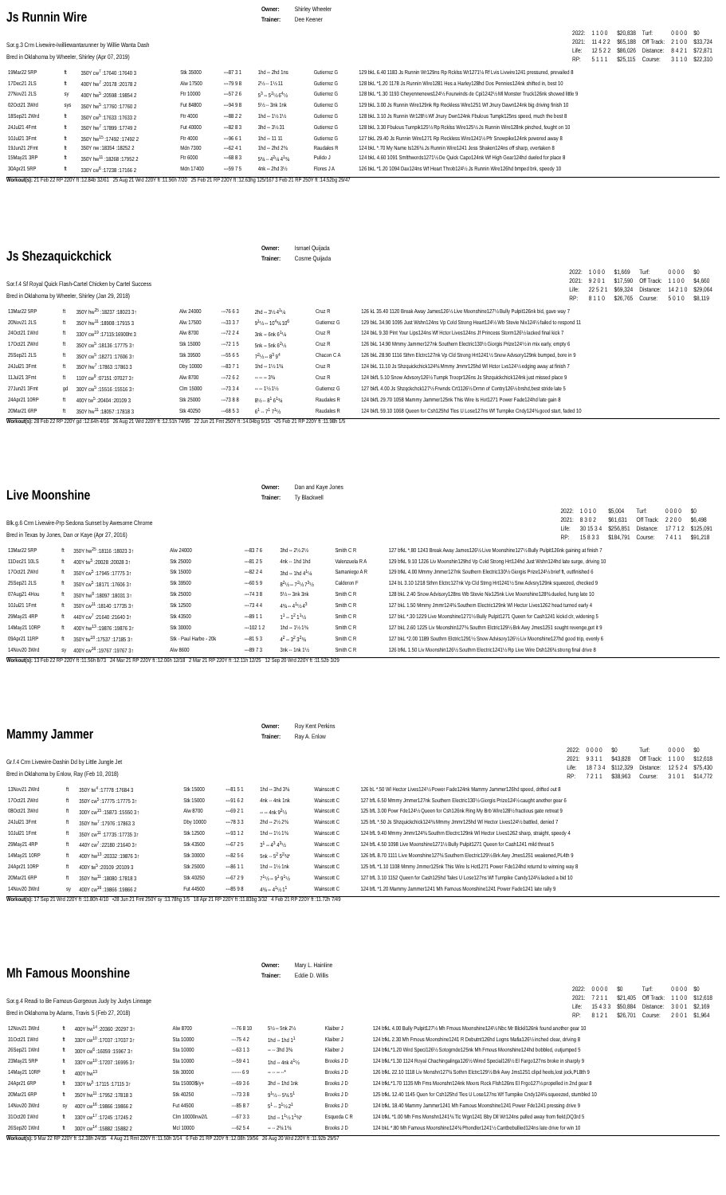Js Runnin Wire
Owner: Shirley Wheeler
Trainer: Dee Keener
Sor.g.3 Crm Livewire-Iwilliewantarunner by Willie Wanta Dash
Bred in Oklahoma by Wheeler, Shirley (Apr 07, 2019)
| 2022: | 1 1 0 0 | $20,838 | Turf: | 0 0 0 0 | $0 |
| 2021: | 11 4 2 2 | $65,188 | Off Track: | 2 1 0 0 | $33,724 |
| Life: | 12 5 2 2 | $86,026 | Distance: | 8 4 2 1 | $72,871 |
| RP: | 5 1 1 1 | $25,115 | Course: | 3 1 1 0 | $22,310 |
| 19Mar22 5RP | ft | 350Y cw<sup>7</sup> :17640 :17640 3 | Stk 35000 | ---87 3 1 | 1hd -- 2hd 1ns | Gutierrez G | 129 bkL 6.40 1183 Js Runnin Wr129ns Rp Rcklss Wr1271¼ Rf Lvis Livwire1241 pressured, prevailed 8 |
| 17Dec21 2LS | ft | 400Y hw<sup>7</sup> :20178 :20178 2 | Alw 17500 | ---79 9 8 | 2½ -- 1½ 11 | Gutierrez G | 128 bkL *1.20 1178 Js Runnin Wire1281 Hes a Harley128hd Dos Pennies124nk shifted in, best 10 |
| 27Nov21 2LS | sy | 400Y hw<sup>5</sup> :20598 :19854 2 | Ftr 10000 | ---57 2 6 | 5<sup>3</sup> -- 5<sup>2</sup>½ 6<sup>4</sup>½ | Gutierrez G | 128 bkL *1.30 1193 Cheyennenews124½ Fourwinds de Cpi1242½ Ml Monster Truck126nk showed little 9 |
| 02Oct21 3Wrd | sys | 350Y hw<sup>5</sup> :17760 :17760 2 | Fut 84800 | ---94 9 8 | 5½ -- 3nk 1nk | Gutierrez G | 129 bkL 3.00 Js Runnin Wire129nk Rp Reckless Wire1251 Wf Jnury Dawn124nk big driving finish 10 |
| 18Sep21 2Wrd | ft | 350Y cw<sup>5</sup> :17633 :17633 2 | Ftr 4000 | ---88 2 2 | 1hd -- 1½ 1½ | Gutierrez G | 128 bkL 3.10 Js Runnin Wr128½ Wf Jnury Dwn124nk Fbulous Tumpk125ns speed, much the best 8 |
| 24Jul21 4Fmt | ft | 350Y hw<sup>7</sup> :17899 :17749 2 | Fut 40000 | ---82 8 3 | 3hd -- 3½ 31 | Gutierrez G | 128 bkL 3.30 Fbulous Turnpik125½ Rp Rcklss Wire125½ Js Runnin Wire128nk pinched, fought on 10 |
| 10Jul21 3Fmt | ft | 350Y hw<sup>15</sup> :17492 :17492 2 | Ftr 4000 | ---96 6 1 | 1hd -- 11 11 | Gutierrez G | 127 bkL 29.40 Js Runnin Wire1271 Rp Reckless Wire1241½ Pfr Snowpike124nk powered away 8 |
| 19Jun21 2Fmt | ft | 350Y nw :18354 :18252 2 | Mdn 7300 | ---62 4 1 | 1hd -- 2hd 2¾ | Raudales R | 124 bkL *.70 My Name Is126¾ Js Runnin Wire1241 Jess Shaken124ns off sharp, overtaken 8 |
| 15May21 3RP | ft | 350Y hw<sup>11</sup> :18268 :17952 2 | Ftr 6000 | ---68 8 3 | 5¾ -- 4<sup>2</sup>¼ 4<sup>1</sup>¾ | Pulido J | 124 bkL 4.60 1091 Smlthwords1271½ De Quick Capo124nk Wf High Gear124hd dueled for place 8 |
| 30Apr21 5RP | ft | 330Y cw<sup>6</sup> :17238 :17166 2 | Mdn 17400 | ---59 7 5 | 4nk -- 2hd 3½ | Flores J A | 126 bkL *1.20 1094 Dax124ns Wf Heart Throb124½ Js Runnin Wire126hd bmped brk, speedy 10 |
Workout(s): 21 Feb 22 RP 220Y ft :12.84b 32/61 25 Aug 21 Wrd 220Y ft :11.96h 7/20 25 Feb 21 RP 220Y ft :12.63hg 125/167 3 Feb 21 RP 250Y ft :14.52bg 29/47
Js Shezaquickchick
Owner: Ismael Quijada
Trainer: Cosme Quijada
Sor.f.4 Sf Royal Quick Flash-Cartel Chicken by Cartel Success
Bred in Oklahoma by Wheeler, Shirley (Jan 29, 2018)
| 2022: | 1 0 0 0 | $1,669 | Turf: | 0 0 0 0 | $0 |
| 2021: | 9 2 0 1 | $17,590 | Off Track: | 1 1 0 0 | $4,660 |
| Life: | 22 5 2 1 | $69,324 | Distance: | 14 2 1 0 | $29,064 |
| RP: | 8 1 1 0 | $26,765 | Course: | 5 0 1 0 | $8,119 |
| 13Mar22 5RP | ft | 350Y hw<sup>25</sup> :18237 :18023 3↑ | Alw 24000 | ---76 6 3 | 2hd -- 3½ 4<sup>1</sup>¼ | Cruz R | 126 kL 35.40 1120 Break Away James126½ Live Moonshine127½ Bully Pulpit126nk bid, gave way 7 |
| 20Nov21 2LS | ft | 350Y hw<sup>11</sup> :18908 :17915 3 | Alw 17500 | ---33 3 7 | 9<sup>1</sup>½ -- 10<sup>4</sup>¾ 10<sup>6</sup> | Gutierrez G | 129 bkL 34.90 1095 Just Wshn124ns Vp Cold Strong Heart124½ Wb Stevie Nix124½ failed to respond 11 |
| 24Oct21 1Wrd | ft | 330Y cw<sup>19</sup> :17115:16900ht 3 | Alw 8700 | ---72 2 4 | 3nk -- 6nk 6<sup>1</sup>¼ | Cruz R | 124 bkL 9.30 Pint Your Lips124ns Wf Hctor Lives124ns Jf Princess Storm126½ lacked final kick 7 |
| 17Oct21 2Wrd | ft | 350Y cw<sup>5</sup> :18136 :17775 3↑ | Stk 15000 | ---72 1 5 | 5nk -- 5nk 6<sup>2</sup>½ | Cruz R | 126 bkL 14.90 Mmmy Jammer127nk Southern Electric130½ Giorgis Prize124½ in mix early, empty 6 |
| 25Sep21 2LS | ft | 350Y cw<sup>5</sup> :18271 :17606 3↑ | Stk 39500 | ---55 6 5 | 7<sup>2</sup>½ -- 8<sup>3</sup> 9<sup>4</sup> | Chacon C A | 126 bkL 28.90 1116 Sthrn Elctrc127nk Vp Cld Strong Hrt1241½ Snow Advsory129nk bumped, bore in 9 |
| 24Jul21 3Fmt | ft | 350Y hw<sup>7</sup> :17863 :17863 3 | Dby 10000 | ---83 7 1 | 1hd -- 1½ 1¾ | Cruz R | 124 bkL 11.10 Js Shzquickchick124¾ Mmmy Jmmr125hd Wl Hctor Lvs124½ edging away at finish 7 |
| 11Jul21 3Fmt | ft | 110Y cw<sup>9</sup> :07151 :07027 3↑ | Alw 8700 | ---72 6 2 | -- -- -- 3¾ | Cruz R | 124 bkfL 5.10 Snow Advsory126½ Turnpk Troopr126ns Js Shzquickchick124nk just missed place 9 |
| 27Jun21 3Fmt | gd | 300Y cw<sup>5</sup> :15516 :15516 3↑ | Clm 15000 | ---73 3 4 | -- -- 1½ 1½ | Gutierrez G | 127 bkfL 4.00 Js Shzqckchck127½ Frwnds Crt1126½ Drmn of Contry126½ brshd,best stride late 5 |
| 24Apr21 10RP | ft | 400Y tw<sup>5</sup> :20404 :20109 3 | Stk 25000 | ---73 8 8 | 8½ -- 8<sup>1</sup> 6<sup>1</sup>¾ | Raudales R | 124 bkfL 29.70 1058 Mammy Jammer125nk This Wire Is Hot1271 Power Fade124hd late gain 8 |
| 20Mar21 6RP | ft | 350Y hw<sup>11</sup> :18057 :17818 3 | Stk 40250 | ---68 5 3 | 6<sup>1</sup> -- 7<sup>1</sup> 7<sup>1</sup>½ | Raudales R | 124 bkfL 59.10 1068 Queen for Csh125hd Tles U Lose127ns Wf Turnpike Cndy124¾ good start, faded 10 |
Workout(s): 28 Feb 22 RP 220Y gd :12.64h 4/16 26 Aug 21 Wrd 220Y ft :12.51h 74/95 22 Jun 21 Fmt 250Y ft :14.04bg 5/15 •25 Feb 21 RP 220Y ft :11.98h 1/5
Live Moonshine
Owner: Dan and Kaye Jones
Trainer: Ty Blackwell
Blk.g.6 Crm Livewire-Prp Sedona Sunset by Awesome Chrome
Bred in Texas by Jones, Dan or Kaye (Apr 27, 2016)
| 2022: | 1 0 1 0 | $5,004 | Turf: | 0 0 0 0 | $0 |
| 2021: | 8 3 0 2 | $61,631 | Off Track: | 2 2 0 0 | $6,498 |
| Life: | 30 15 3 4 | $256,851 | Distance: | 17 7 1 2 | $125,091 |
| RP: | 15 8 3 3 | $184,791 | Course: | 7 4 1 1 | $91,218 |
| 13Mar22 5RP | ft | 350Y hw<sup>25</sup> :18116 :18023 3↑ | Alw 24000 | ---83 7 6 | 3hd -- 2½ 2½ | Smith C R | 127 bfkL *.80 1243 Break Away James126½ Live Moonshine127½ Bully Pulpit126nk gaining at finish 7 |
| 11Dec21 10LS | ft | 400Y tw<sup>5</sup> :20028 :20028 3↑ | Stk 25000 | ---81 2 5 | 4nk -- 1hd 1hd | Valenzuela R A | 129 bfkL 9.10 1226 Liv Moonshin129hd Vp Cold Strong Hrt124hd Just Wshn124hd late surge, driving 10 |
| 17Oct21 2Wrd | ft | 350Y cw<sup>5</sup> :17945 :17775 3↑ | Stk 15000 | ---82 2 4 | 3hd -- 1hd 4<sup>1</sup>¼ | Samaniego A R | 129 bfkL 4.00 Mmmy Jmmer127nk Southern Electric130½ Giorgis Prize124½ brief ft, outfinished 6 |
| 25Sep21 2LS | ft | 350Y cw<sup>5</sup> :18171 :17606 3↑ | Stk 39500 | ---60 5 9 | 8<sup>2</sup>½ -- 7<sup>2</sup>½ 7<sup>3</sup>½ | Calderon F | 124 bL 3.10 1218 Sthrn Elctrc127nk Vp Cld Strng Hrt1241½ Snw Advsry129nk squeezed, checked 9 |
| 07Aug21 4Hou | ft | 350Y hw<sup>8</sup> :18097 :18031 3↑ | Stk 25000 | ---74 3 8 | 5½ -- 3nk 3nk | Smith C R | 128 bkL 2.40 Snow Advisory128ns Wb Stevie Nix125nk Live Moonshine128¾ dueled, hung late 10 |
| 10Jul21 1Fmt | ft | 350Y cw<sup>11</sup> :18140 :17735 3↑ | Stk 12500 | ---73 4 4 | 4¾ -- 4<sup>1</sup>½ 4<sup>3</sup> | Smith C R | 127 bkL 1.50 Mmmy Jmmr124¾ Southern Electric129nk Wl Hector Lives1262 head turned early 4 |
| 29May21 4RP | ft | 440Y cw<sup>7</sup> :21640 :21640 3↑ | Stk 43500 | ---89 1 1 | 1<sup>1</sup> -- 1<sup>2</sup> 1<sup>1</sup>½ | Smith C R | 127 bkL *.30 1229 Live Moonshine1271½ Bully Pulpit1271 Queen for Cash1241 kickd clr, widening 5 |
| 14May21 10RP | ft | 400Y hw<sup>13</sup> :19876 :19876 3↑ | Stk 30000 | ---102 1 2 | 1hd -- 1½ 1¾ | Smith C R | 127 bkL 2.60 1225 Liv Moonshin127¾ Southrn Elctric129½ Brk Awy Jmes1251 sought revenge,got it 9 |
| 09Apr21 11RP | ft | 350Y tw<sup>18</sup> :17537 :17185 3↑ | Stk - Paul Harbe - 20k | ---81 5 3 | 4<sup>2</sup> -- 3<sup>2</sup> 3<sup>2</sup>¾ | Smith C R | 127 bkL *2.00 1189 Southrn Elctric1291½ Snow Advisory126½ Liv Moonshine127hd good trip, evenly 6 |
| 14Nov20 3Wrd | sy | 400Y cw<sup>16</sup> :19767 :19767 3↑ | Alw 8600 | ---89 7 3 | 3nk -- 1nk 1½ | Smith C R | 126 bfkL 1.50 Liv Moonshin126½ Southrn Electric1241½ Rp Live Wire Dsh126¾ strong final drive 8 |
Workout(s): 13 Feb 22 RP 220Y ft :11.56h 8/73 24 Mar 21 RP 220Y ft :12.06h 12/18 2 Mar 21 RP 220Y ft :12.11h 12/25 12 Sep 20 Wrd 220Y ft :11.52b 3/29
Mammy Jammer
Owner: Roy Kent Perkins
Trainer: Ray A. Enlow
Gr.f.4 Crm Livewire-Dashin Dd by Little Jungle Jet
Bred in Oklahoma by Enlow, Ray (Feb 10, 2018)
| 2022: | 0 0 0 0 | $0 | Turf: | 0 0 0 0 | $0 |
| 2021: | 9 3 1 1 | $43,828 | Off Track: | 1 1 0 0 | $12,618 |
| Life: | 18 7 3 4 | $112,329 | Distance: | 12 5 2 4 | $75,430 |
| RP: | 7 2 1 1 | $38,963 | Course: | 3 1 0 1 | $14,772 |
| 13Nov21 2Wrd | ft | 350Y tw<sup>4</sup> :17778 :17684 3 | Stk 15000 | ---81 5 1 | 1hd -- 3hd 3¾ | Wainscott C | 126 bL *.50 Wl Hector Lives124½ Power Fade124nk Mammy Jammer126hd speed, drifted out 8 |
| 17Oct21 2Wrd | ft | 350Y cw<sup>5</sup> :17775 :17775 3↑ | Stk 15000 | ---91 6 2 | 4nk -- 4nk 1nk | Wainscott C | 127 bfL 6.50 Mmmy Jmmer127nk Southern Electric130½ Giorgis Prize124½ caught another gear 6 |
| 08Oct21 3Wrd | ft | 300Y cw<sup>15</sup> :15873 :15550 3↑ | Alw 8700 | ---69 2 1 | -- -- 4nk 9<sup>2</sup>½ | Wainscott C | 125 bfL 3.00 Powr Fde124½ Queen for Csh126nk Ring My Brb Wire128½ fractious gate retreat 9 |
| 24Jul21 3Fmt | ft | 350Y hw<sup>7</sup> :17976 :17863 3 | Dby 10000 | ---78 3 3 | 2hd -- 2½ 2¾ | Wainscott C | 125 bfL *.50 Js Shzquickchick124¾ Mmmy Jmmr125hd Wl Hector Lives124½ battled, denied 7 |
| 10Jul21 1Fmt | ft | 350Y cw<sup>11</sup> :17735 :17735 3↑ | Stk 12500 | ---93 1 2 | 1hd -- 1½ 1¾ | Wainscott C | 124 bfL 9.40 Mmmy Jmmr124¾ Southrn Electrc129nk Wl Hector Lives1262 sharp, straight, speedy 4 |
| 29May21 4RP | ft | 440Y cw<sup>7</sup> :22180 :21640 3↑ | Stk 43500 | ---67 2 5 | 3<sup>1</sup> -- 4<sup>3</sup> 4<sup>3</sup>½ | Wainscott C | 124 bfL 4.50 1098 Live Moonshine1271½ Bully Pulpit1271 Queen for Cash1241 mild threat 5 |
| 14May21 10RP | ft | 400Y hw<sup>13</sup> :20332 :19876 3↑ | Stk 30000 | ---82 5 6 | 5nk -- 5<sup>2</sup> 5<sup>2</sup>¾* | Wainscott C | 126 bfL 8.70 1111 Live Moonshine127¾ Southern Electric129½ Brk Awy Jmes1251 weakened,PL4th 9 |
| 24Apr21 10RP | ft | 400Y tw<sup>5</sup> :20109 :20109 3 | Stk 25000 | ---86 1 1 | 1hd -- 1½ 1nk | Wainscott C | 125 bfL *1.10 1108 Mmmy Jmmer125nk This Wire Is Hot1271 Power Fde124hd returnd to winning way 8 |
| 20Mar21 6RP | ft | 350Y hw<sup>11</sup> :18080 :17818 3 | Stk 40250 | ---67 2 9 | 7<sup>1</sup>½ -- 9<sup>1</sup> 9<sup>1</sup>½ | Wainscott C | 127 bfL 3.10 1152 Queen for Cash125hd Tales U Lose127ns Wf Turnpike Candy124¾ lacked a bid 10 |
| 14Nov20 3Wrd | sy | 400Y cw<sup>16</sup> :19866 :19866 2 | Fut 44500 | ---85 9 8 | 4¾ -- 4<sup>1</sup>½ 1<sup>1</sup> | Wainscott C | 124 bfL *1.20 Mammy Jammer1241 Mh Famous Moonshine1241 Power Fade1241 late rally 9 |
Workout(s): 17 Sep 21 Wrd 220Y ft :11.80h 4/10 •28 Jun 21 Fmt 250Y sy :13.78hg 1/5 18 Apr 21 RP 220Y ft :11.83bg 3/32 4 Feb 21 RP 220Y ft :11.72h 7/49
Mh Famous Moonshine
Owner: Mary L. Hainline
Trainer: Eddie D. Willis
Sor.g.4 Readi to Be Famous-Gorgeous Judy by Judys Lineage
Bred in Oklahoma by Adams, Travis S (Feb 27, 2018)
| 2022: | 0 0 0 0 | $0 | Turf: | 0 0 0 0 | $0 |
| 2021: | 7 2 1 1 | $21,405 | Off Track: | 1 1 0 0 | $12,618 |
| Life: | 15 4 3 3 | $50,884 | Distance: | 3 0 0 1 | $2,169 |
| RP: | 8 1 2 1 | $26,701 | Course: | 2 0 0 1 | $1,964 |
| 12Nov21 3Wrd | ft | 400Y hw<sup>14</sup> :20360 :20297 3↑ | Alw 8700 | ---76 8 10 | 5½ -- 5nk 2½ | Klaiber J | 124 bfkL 4.00 Bully Pulpit127½ Mh Fmous Moonshine124½ Nbc Mr Blckil126nk found another gear 10 |
| 31Oct21 1Wrd | ft | 330Y cw<sup>10</sup> :17037 :17037 3↑ | Sta 10000 | ---75 4 2 | 1hd -- 1hd 1<sup>1</sup> | Klaiber J | 124 bfkL 2.30 Mh Fmous Moonshine1241 R Debutnt126hd Logns Mafia126½ inched clear, driving 8 |
| 26Sep21 1Wrd | ft | 300Y cw<sup>6</sup> :16059 :15967 3↑ | Sta 10000 | ---63 1 3 | -- -- 3hd 3¾ | Klaiber J | 124 bfkL*1.20 Wird Speci126½ Sotogrnde125nk Mh Fmous Moonshine124hd bobbled, outjumped 5 |
| 23May21 5RP | ft | 330Y cw<sup>10</sup> :17207 :16995 3↑ | Sta 10000 | ---59 4 1 | 1hd -- 4nk 4<sup>1</sup>½ | Brooks J D | 124 bfkL*1.30 1124 Royal Chachingalinga126½ Wired Special126½ El Fargo127ns broke in sharply 9 |
| 14May21 10RP | ft | 400Y hw<sup>13</sup> | Stk 30000 | ------ 6 9 | -- -- -- --* | Brooks J D | 126 bfkL 22.10 1118 Liv Monshn127¾ Sothrn Elctrc129½ Brk Awy Jms1251 clipd heels,lost jock,PL8th 9 |
| 24Apr21 6RP | ft | 330Y tw<sup>5</sup> :17115 :17115 3↑ | Sta 15000l$/y+ | ---69 3 6 | 3hd -- 1hd 1nk | Brooks J D | 124 bfkL*1.70 1135 Mh Fms Moonshn124nk Moors Rock Flsh126ns El Frgo127½ propelled in 2nd gear 8 |
| 20Mar21 6RP | ft | 350Y hw<sup>11</sup> :17952 :17818 3 | Stk 40250 | ---73 3 8 | 9<sup>1</sup>½ -- 5¾ 5<sup>1</sup> | Brooks J D | 125 bfkL 12.40 1145 Quen for Csh125hd Tles U Lose127ns Wf Turnpike Cndy124¾ squeezed, stumbled 10 |
| 14Nov20 3Wrd | sy | 400Y cw<sup>16</sup> :19866 :19866 2 | Fut 44500 | ---85 8 7 | 5<sup>1</sup> -- 3<sup>1</sup>½ 2<sup>1</sup> | Brooks J D | 124 bfkL 18.40 Mammy Jammer1241 Mh Famous Moonshine1241 Power Fde1241 pressing drive 9 |
| 31Oct20 1Wrd | ft | 330Y cw<sup>17</sup> :17245 :17245 2 | Clm 10000nw2/L | ---67 3 3 | 1hd -- 1<sup>1</sup>½ 1<sup>1</sup>¾* | Esqueda C R | 124 bfkL *1.00 Mh Fms Monshn1241¾ Tlc Wgn1241 Bby Dll Wr124ns pulled away from field,DQ3rd 5 |
| 26Sep20 1Wrd | ft | 300Y cw<sup>14</sup> :15882 :15882 2 | Mcl 10000 | ---62 5 4 | -- -- 2¾ 1¾ | Brooks J D | 124 bkL *.80 Mh Famous Moonshine124¾ Phondler1241½ Cantbebullied124ns late drive for win 10 |
Workout(s): 9 Mar 22 RP 220Y ft :12.38h 24/35 4 Aug 21 Rmt 220Y ft :11.50h 3/14 6 Feb 21 RP 220Y ft :12.08h 19/56 26 Aug 20 Wrd 220Y ft :11.92b 29/57